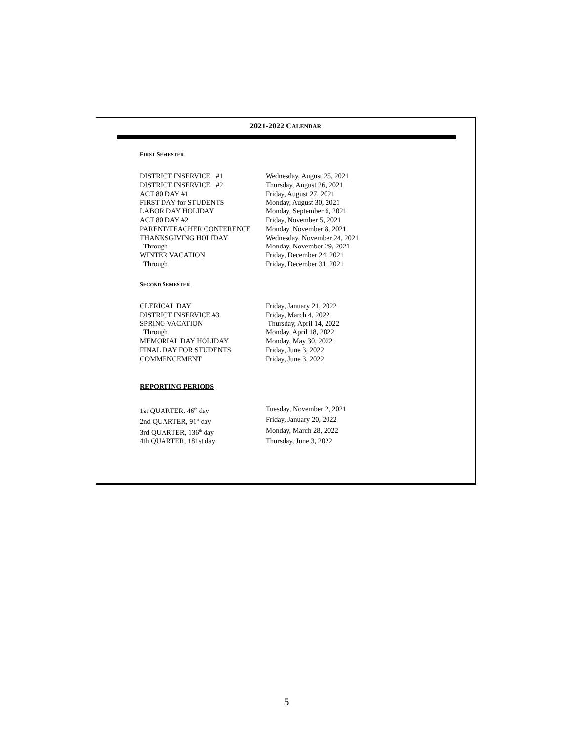2021-2022 CALENDAR
FIRST SEMESTER
| DISTRICT INSERVICE #1 | Wednesday, August 25, 2021 |
| DISTRICT INSERVICE #2 | Thursday, August 26, 2021 |
| ACT 80 DAY #1 | Friday, August 27, 2021 |
| FIRST DAY for STUDENTS | Monday, August 30, 2021 |
| LABOR DAY HOLIDAY | Monday, September 6, 2021 |
| ACT 80 DAY #2 | Friday, November 5, 2021 |
| PARENT/TEACHER CONFERENCE | Monday, November 8, 2021 |
| THANKSGIVING HOLIDAY | Wednesday, November 24, 2021 |
| Through | Monday, November 29, 2021 |
| WINTER VACATION | Friday, December 24, 2021 |
| Through | Friday, December 31, 2021 |
SECOND SEMESTER
| CLERICAL DAY | Friday, January 21, 2022 |
| DISTRICT INSERVICE #3 | Friday, March 4, 2022 |
| SPRING VACATION | Thursday, April 14, 2022 |
| Through | Monday, April 18, 2022 |
| MEMORIAL DAY HOLIDAY | Monday, May 30, 2022 |
| FINAL DAY FOR STUDENTS | Friday, June 3, 2022 |
| COMMENCEMENT | Friday, June 3, 2022 |
REPORTING PERIODS
| 1st QUARTER, 46<sup>th</sup> day | Tuesday, November 2, 2021 |
| 2nd QUARTER, 91<sup>st</sup> day | Friday, January 20, 2022 |
| 3rd QUARTER, 136<sup>th</sup> day | Monday, March 28, 2022 |
| 4th QUARTER, 181st day | Thursday, June 3, 2022 |
5